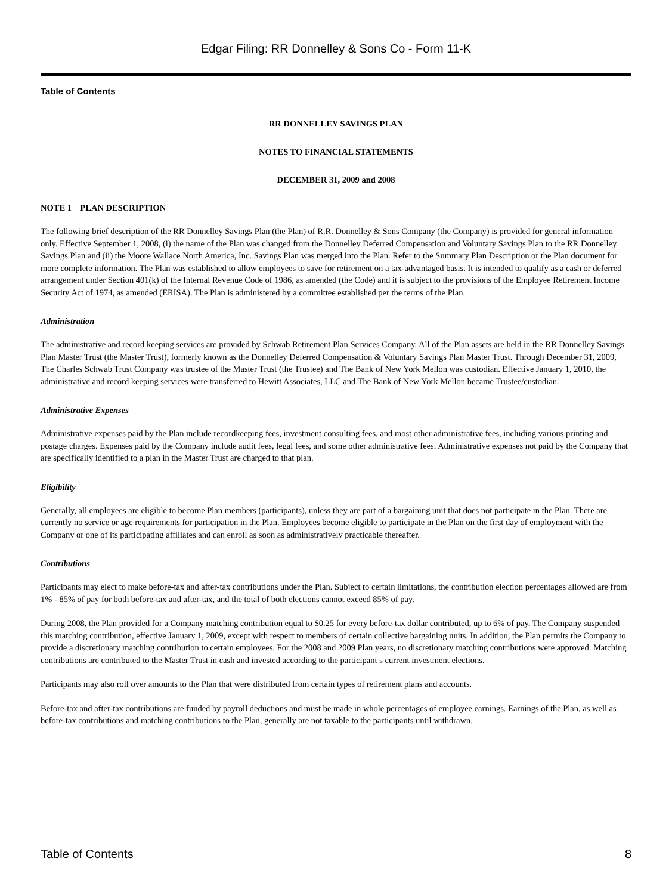Edgar Filing: RR Donnelley & Sons Co - Form 11-K
Table of Contents
RR DONNELLEY SAVINGS PLAN
NOTES TO FINANCIAL STATEMENTS
DECEMBER 31, 2009 and 2008
NOTE 1 PLAN DESCRIPTION
The following brief description of the RR Donnelley Savings Plan (the Plan) of R.R. Donnelley & Sons Company (the Company) is provided for general information only. Effective September 1, 2008, (i) the name of the Plan was changed from the Donnelley Deferred Compensation and Voluntary Savings Plan to the RR Donnelley Savings Plan and (ii) the Moore Wallace North America, Inc. Savings Plan was merged into the Plan. Refer to the Summary Plan Description or the Plan document for more complete information. The Plan was established to allow employees to save for retirement on a tax-advantaged basis. It is intended to qualify as a cash or deferred arrangement under Section 401(k) of the Internal Revenue Code of 1986, as amended (the Code) and it is subject to the provisions of the Employee Retirement Income Security Act of 1974, as amended (ERISA). The Plan is administered by a committee established per the terms of the Plan.
Administration
The administrative and record keeping services are provided by Schwab Retirement Plan Services Company. All of the Plan assets are held in the RR Donnelley Savings Plan Master Trust (the Master Trust), formerly known as the Donnelley Deferred Compensation & Voluntary Savings Plan Master Trust. Through December 31, 2009, The Charles Schwab Trust Company was trustee of the Master Trust (the Trustee) and The Bank of New York Mellon was custodian. Effective January 1, 2010, the administrative and record keeping services were transferred to Hewitt Associates, LLC and The Bank of New York Mellon became Trustee/custodian.
Administrative Expenses
Administrative expenses paid by the Plan include recordkeeping fees, investment consulting fees, and most other administrative fees, including various printing and postage charges. Expenses paid by the Company include audit fees, legal fees, and some other administrative fees. Administrative expenses not paid by the Company that are specifically identified to a plan in the Master Trust are charged to that plan.
Eligibility
Generally, all employees are eligible to become Plan members (participants), unless they are part of a bargaining unit that does not participate in the Plan. There are currently no service or age requirements for participation in the Plan. Employees become eligible to participate in the Plan on the first day of employment with the Company or one of its participating affiliates and can enroll as soon as administratively practicable thereafter.
Contributions
Participants may elect to make before-tax and after-tax contributions under the Plan. Subject to certain limitations, the contribution election percentages allowed are from 1% - 85% of pay for both before-tax and after-tax, and the total of both elections cannot exceed 85% of pay.
During 2008, the Plan provided for a Company matching contribution equal to $0.25 for every before-tax dollar contributed, up to 6% of pay. The Company suspended this matching contribution, effective January 1, 2009, except with respect to members of certain collective bargaining units. In addition, the Plan permits the Company to provide a discretionary matching contribution to certain employees. For the 2008 and 2009 Plan years, no discretionary matching contributions were approved. Matching contributions are contributed to the Master Trust in cash and invested according to the participant s current investment elections.
Participants may also roll over amounts to the Plan that were distributed from certain types of retirement plans and accounts.
Before-tax and after-tax contributions are funded by payroll deductions and must be made in whole percentages of employee earnings. Earnings of the Plan, as well as before-tax contributions and matching contributions to the Plan, generally are not taxable to the participants until withdrawn.
Table of Contents 8